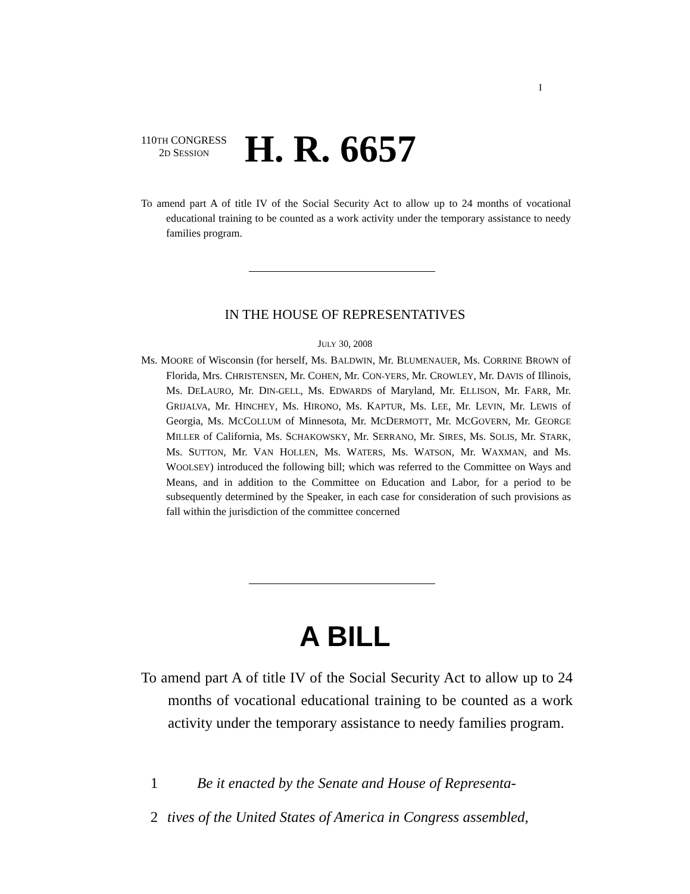I
110TH CONGRESS
2D SESSION
H. R. 6657
To amend part A of title IV of the Social Security Act to allow up to 24 months of vocational educational training to be counted as a work activity under the temporary assistance to needy families program.
IN THE HOUSE OF REPRESENTATIVES
JULY 30, 2008
Ms. MOORE of Wisconsin (for herself, Ms. BALDWIN, Mr. BLUMENAUER, Ms. CORRINE BROWN of Florida, Mrs. CHRISTENSEN, Mr. COHEN, Mr. CON-YERS, Mr. CROWLEY, Mr. DAVIS of Illinois, Ms. DELAURO, Mr. DIN-GELL, Ms. EDWARDS of Maryland, Mr. ELLISON, Mr. FARR, Mr. GRIJALVA, Mr. HINCHEY, Ms. HIRONO, Ms. KAPTUR, Ms. LEE, Mr. LEVIN, Mr. LEWIS of Georgia, Ms. MCCOLLUM of Minnesota, Mr. MCDERMOTT, Mr. MCGOVERN, Mr. GEORGE MILLER of California, Ms. SCHAKOWSKY, Mr. SERRANO, Mr. SIRES, Ms. SOLIS, Mr. STARK, Ms. SUTTON, Mr. VAN HOLLEN, Ms. WATERS, Ms. WATSON, Mr. WAXMAN, and Ms. WOOLSEY) introduced the following bill; which was referred to the Committee on Ways and Means, and in addition to the Committee on Education and Labor, for a period to be subsequently determined by the Speaker, in each case for consideration of such provisions as fall within the jurisdiction of the committee concerned
A BILL
To amend part A of title IV of the Social Security Act to allow up to 24 months of vocational educational training to be counted as a work activity under the temporary assistance to needy families program.
1 Be it enacted by the Senate and House of Representa-
2 tives of the United States of America in Congress assembled,